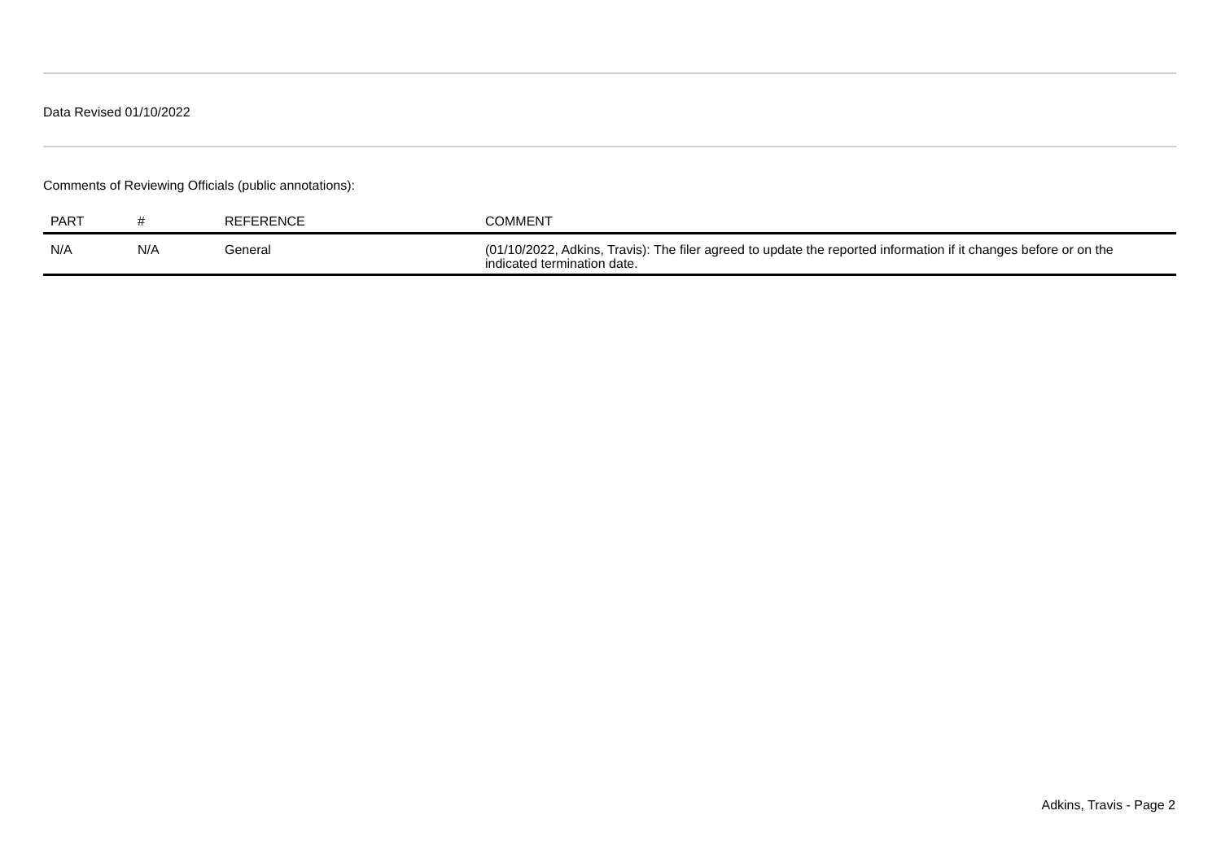Data Revised 01/10/2022
Comments of Reviewing Officials (public annotations):
| PART | # | REFERENCE | COMMENT |
| --- | --- | --- | --- |
| N/A | N/A | General | (01/10/2022, Adkins, Travis): The filer agreed to update the reported information if it changes before or on the indicated termination date. |
Adkins, Travis - Page 2